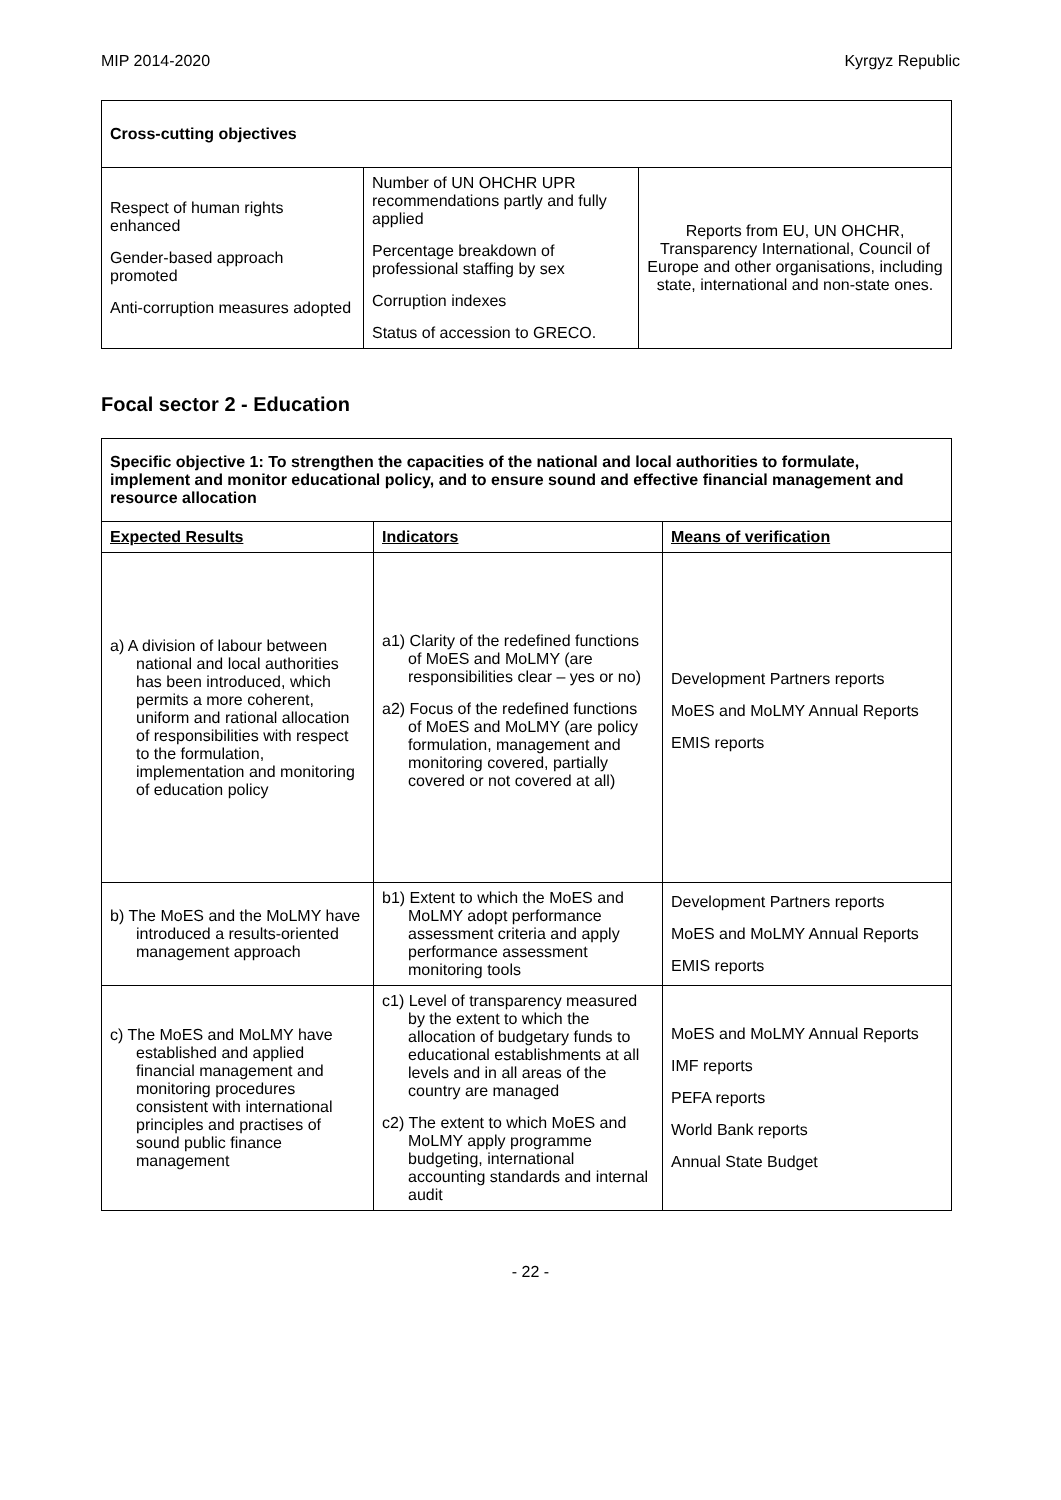MIP 2014-2020 Kyrgyz Republic
| Cross-cutting objectives | | |
| --- | --- | --- |
| Respect of human rights enhanced Gender-based approach promoted Anti-corruption measures adopted | Number of UN OHCHR UPR recommendations partly and fully applied Percentage breakdown of professional staffing by sex Corruption indexes Status of accession to GRECO. | Reports from EU, UN OHCHR, Transparency International, Council of Europe and other organisations, including state, international and non-state ones. |
Focal sector 2 - Education
| Specific objective 1: To strengthen the capacities of the national and local authorities to formulate, implement and monitor educational policy, and to ensure sound and effective financial management and resource allocation | | |
| --- | --- | --- |
| Expected Results | Indicators | Means of verification |
| a) A division of labour between national and local authorities has been introduced, which permits a more coherent, uniform and rational allocation of responsibilities with respect to the formulation, implementation and monitoring of education policy | a1) Clarity of the redefined functions of MoES and MoLMY (are responsibilities clear – yes or no) a2) Focus of the redefined functions of MoES and MoLMY (are policy formulation, management and monitoring covered, partially covered or not covered at all) | Development Partners reports MoES and MoLMY Annual Reports EMIS reports |
| b) The MoES and the MoLMY have introduced a results-oriented management approach | b1) Extent to which the MoES and MoLMY adopt performance assessment criteria and apply performance assessment monitoring tools | Development Partners reports MoES and MoLMY Annual Reports EMIS reports |
| c) The MoES and MoLMY have established and applied financial management and monitoring procedures consistent with international principles and practises of sound public finance management | c1) Level of transparency measured by the extent to which the allocation of budgetary funds to educational establishments at all levels and in all areas of the country are managed c2) The extent to which MoES and MoLMY apply programme budgeting, international accounting standards and internal audit | MoES and MoLMY Annual Reports IMF reports PEFA reports World Bank reports Annual State Budget |
- 22 -